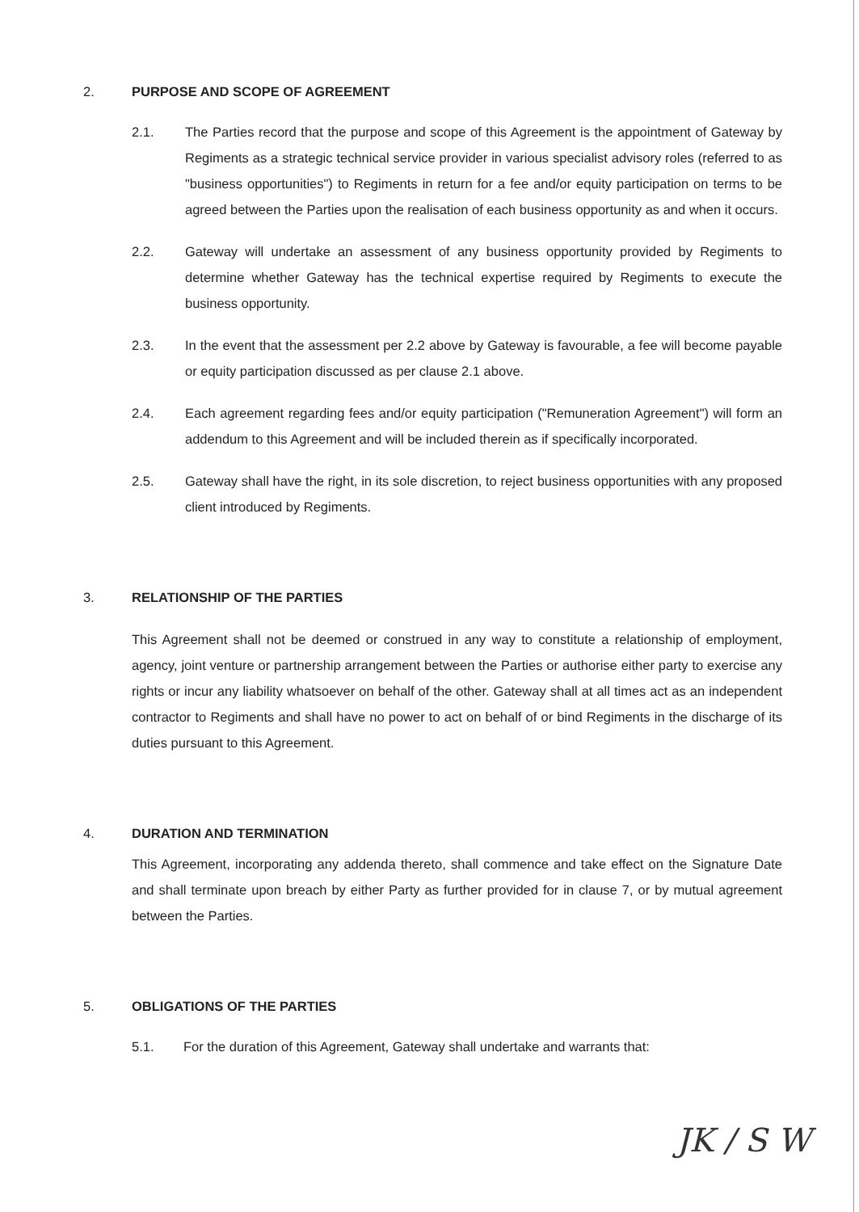2. PURPOSE AND SCOPE OF AGREEMENT
2.1. The Parties record that the purpose and scope of this Agreement is the appointment of Gateway by Regiments as a strategic technical service provider in various specialist advisory roles (referred to as "business opportunities") to Regiments in return for a fee and/or equity participation on terms to be agreed between the Parties upon the realisation of each business opportunity as and when it occurs.
2.2. Gateway will undertake an assessment of any business opportunity provided by Regiments to determine whether Gateway has the technical expertise required by Regiments to execute the business opportunity.
2.3. In the event that the assessment per 2.2 above by Gateway is favourable, a fee will become payable or equity participation discussed as per clause 2.1 above.
2.4. Each agreement regarding fees and/or equity participation ("Remuneration Agreement") will form an addendum to this Agreement and will be included therein as if specifically incorporated.
2.5. Gateway shall have the right, in its sole discretion, to reject business opportunities with any proposed client introduced by Regiments.
3. RELATIONSHIP OF THE PARTIES
This Agreement shall not be deemed or construed in any way to constitute a relationship of employment, agency, joint venture or partnership arrangement between the Parties or authorise either party to exercise any rights or incur any liability whatsoever on behalf of the other. Gateway shall at all times act as an independent contractor to Regiments and shall have no power to act on behalf of or bind Regiments in the discharge of its duties pursuant to this Agreement.
4. DURATION AND TERMINATION
This Agreement, incorporating any addenda thereto, shall commence and take effect on the Signature Date and shall terminate upon breach by either Party as further provided for in clause 7, or by mutual agreement between the Parties.
5. OBLIGATIONS OF THE PARTIES
5.1. For the duration of this Agreement, Gateway shall undertake and warrants that:
JK / S W